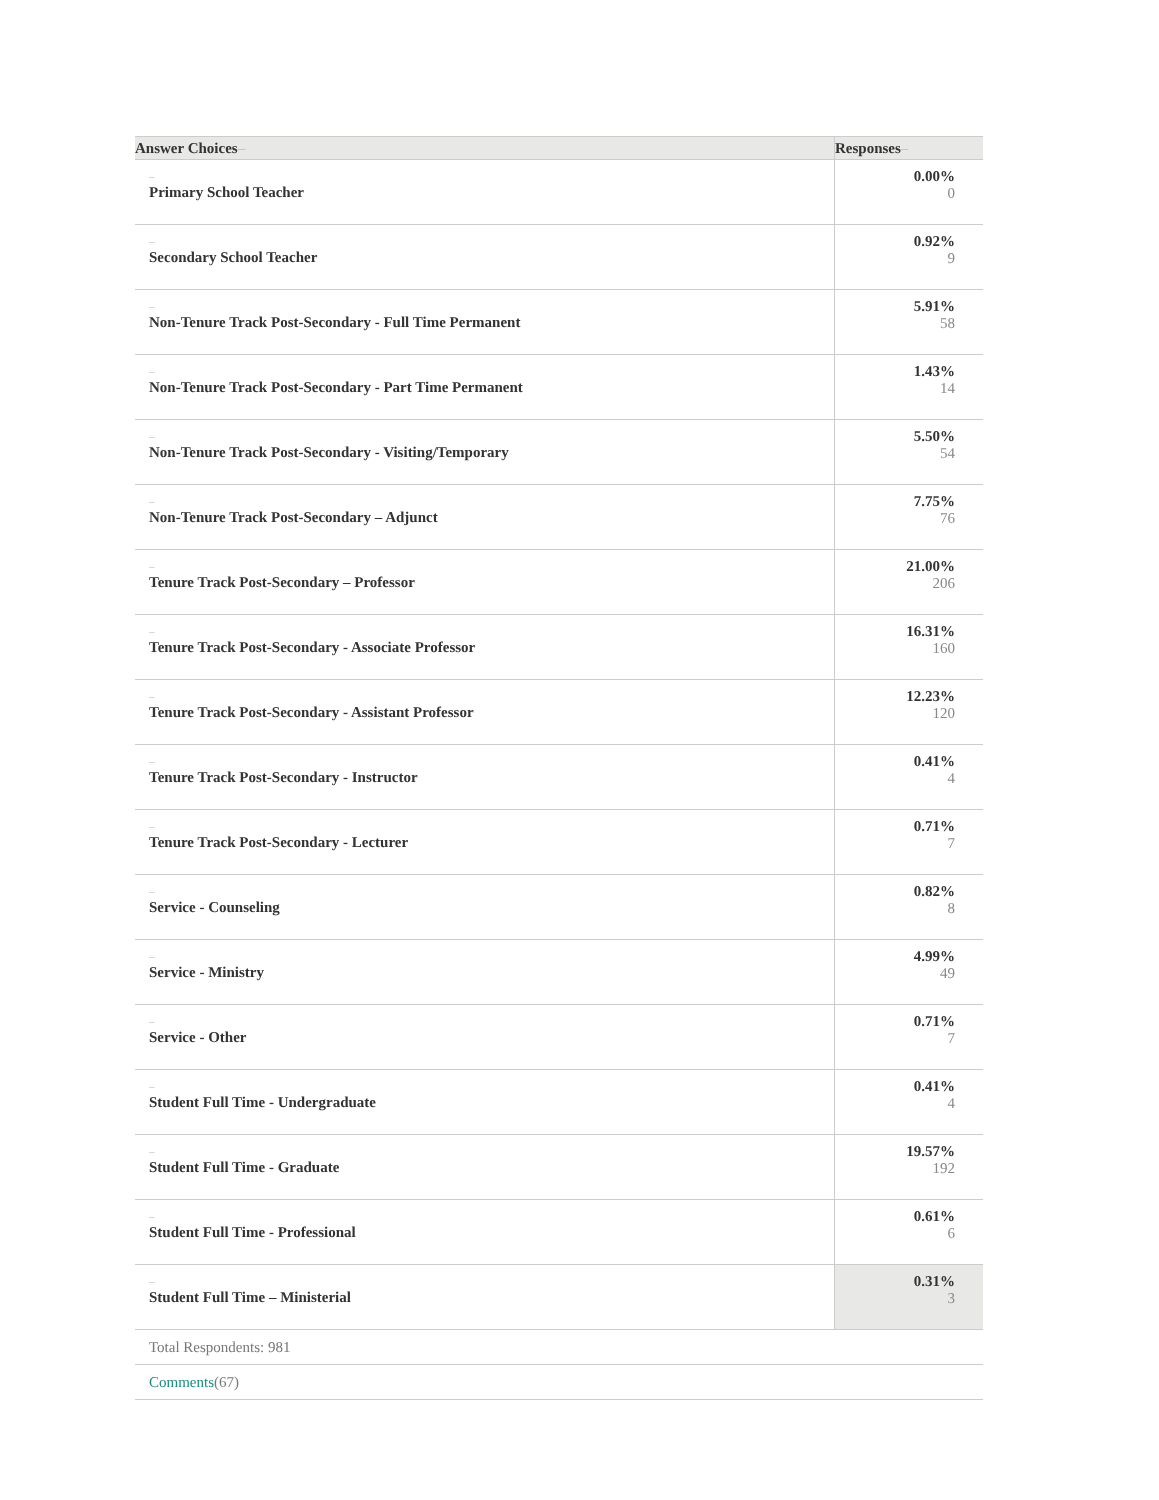| Answer Choices – | Responses – |
| --- | --- |
| – Primary School Teacher | 0.00% 0 |
| – Secondary School Teacher | 0.92% 9 |
| – Non-Tenure Track Post-Secondary - Full Time Permanent | 5.91% 58 |
| – Non-Tenure Track Post-Secondary - Part Time Permanent | 1.43% 14 |
| – Non-Tenure Track Post-Secondary - Visiting/Temporary | 5.50% 54 |
| – Non-Tenure Track Post-Secondary – Adjunct | 7.75% 76 |
| – Tenure Track Post-Secondary – Professor | 21.00% 206 |
| – Tenure Track Post-Secondary - Associate Professor | 16.31% 160 |
| – Tenure Track Post-Secondary - Assistant Professor | 12.23% 120 |
| – Tenure Track Post-Secondary - Instructor | 0.41% 4 |
| – Tenure Track Post-Secondary - Lecturer | 0.71% 7 |
| – Service - Counseling | 0.82% 8 |
| – Service - Ministry | 4.99% 49 |
| – Service - Other | 0.71% 7 |
| – Student Full Time - Undergraduate | 0.41% 4 |
| – Student Full Time - Graduate | 19.57% 192 |
| – Student Full Time - Professional | 0.61% 6 |
| – Student Full Time – Ministerial | 0.31% 3 |
| Total Respondents: 981 | |
| Comments (67) | |